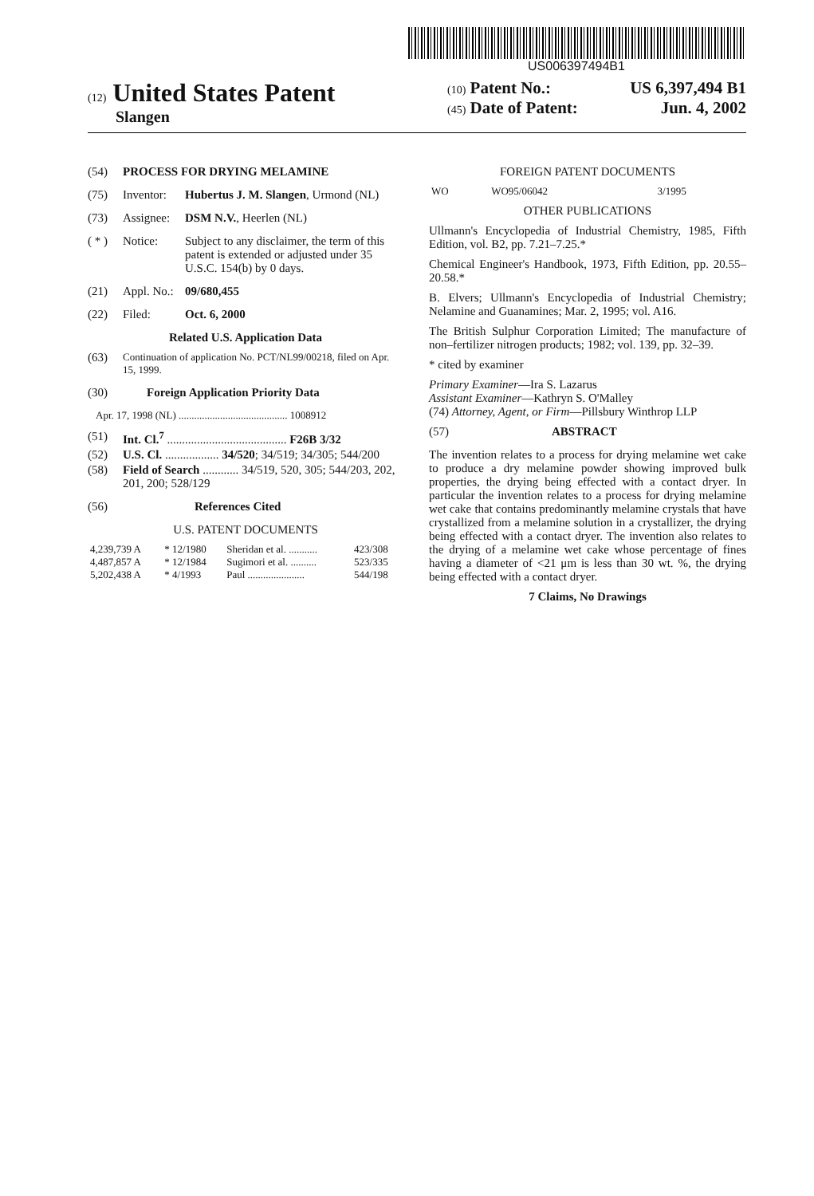US006397494B1
(12) United States Patent
Slangen
(10) Patent No.: US 6,397,494 B1
(45) Date of Patent: Jun. 4, 2002
(54) PROCESS FOR DRYING MELAMINE
(75) Inventor: Hubertus J. M. Slangen, Urmond (NL)
(73) Assignee: DSM N.V., Heerlen (NL)
( * ) Notice: Subject to any disclaimer, the term of this patent is extended or adjusted under 35 U.S.C. 154(b) by 0 days.
(21) Appl. No.: 09/680,455
(22) Filed: Oct. 6, 2000
Related U.S. Application Data
(63) Continuation of application No. PCT/NL99/00218, filed on Apr. 15, 1999.
(30) Foreign Application Priority Data
Apr. 17, 1998 (NL) .......................................... 1008912
(51) Int. Cl.<sup>7</sup> ........................................ F26B 3/32
(52) U.S. Cl. .................. 34/520; 34/519; 34/305; 544/200
(58) Field of Search ............ 34/519, 520, 305; 544/203, 202, 201, 200; 528/129
(56) References Cited
U.S. PATENT DOCUMENTS
| 4,239,739 A | * 12/1980 | Sheridan et al. ........... | 423/308 |
| 4,487,857 A | * 12/1984 | Sugimori et al. .......... | 523/335 |
| 5,202,438 A | * 4/1993 | Paul ...................... | 544/198 |
FOREIGN PATENT DOCUMENTS
| WO | WO95/06042 | 3/1995 |
OTHER PUBLICATIONS
Ullmann's Encyclopedia of Industrial Chemistry, 1985, Fifth Edition, vol. B2, pp. 7.21–7.25.*
Chemical Engineer's Handbook, 1973, Fifth Edition, pp. 20.55–20.58.*
B. Elvers; Ullmann's Encyclopedia of Industrial Chemistry; Nelamine and Guanamines; Mar. 2, 1995; vol. A16.
The British Sulphur Corporation Limited; The manufacture of non–fertilizer nitrogen products; 1982; vol. 139, pp. 32–39.
* cited by examiner
Primary Examiner—Ira S. Lazarus
Assistant Examiner—Kathryn S. O'Malley
(74) Attorney, Agent, or Firm—Pillsbury Winthrop LLP
(57) ABSTRACT
The invention relates to a process for drying melamine wet cake to produce a dry melamine powder showing improved bulk properties, the drying being effected with a contact dryer. In particular the invention relates to a process for drying melamine wet cake that contains predominantly melamine crystals that have crystallized from a melamine solution in a crystallizer, the drying being effected with a contact dryer. The invention also relates to the drying of a melamine wet cake whose percentage of fines having a diameter of <21 μm is less than 30 wt. %, the drying being effected with a contact dryer.
7 Claims, No Drawings